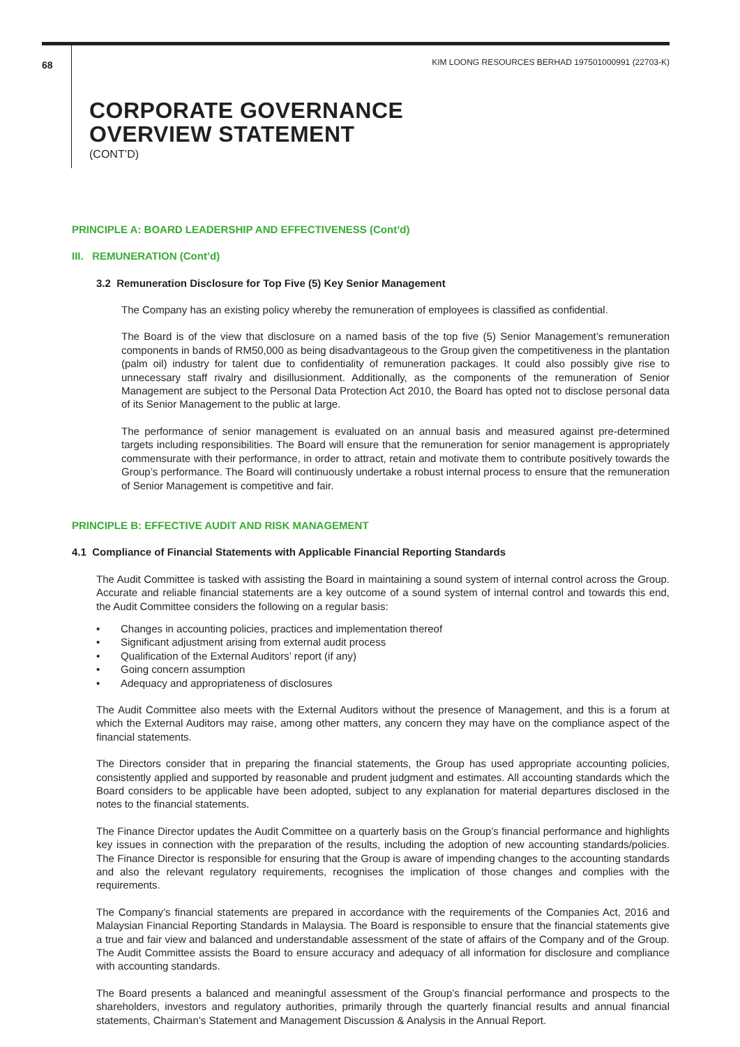68 KIM LOONG RESOURCES BERHAD 197501000991 (22703-K)
CORPORATE GOVERNANCE
OVERVIEW STATEMENT
(CONT’D)
PRINCIPLE A: BOARD LEADERSHIP AND EFFECTIVENESS (Cont’d)
III. REMUNERATION (Cont’d)
3.2 Remuneration Disclosure for Top Five (5) Key Senior Management
The Company has an existing policy whereby the remuneration of employees is classified as confidential.
The Board is of the view that disclosure on a named basis of the top five (5) Senior Management’s remuneration components in bands of RM50,000 as being disadvantageous to the Group given the competitiveness in the plantation (palm oil) industry for talent due to confidentiality of remuneration packages. It could also possibly give rise to unnecessary staff rivalry and disillusionment. Additionally, as the components of the remuneration of Senior Management are subject to the Personal Data Protection Act 2010, the Board has opted not to disclose personal data of its Senior Management to the public at large.
The performance of senior management is evaluated on an annual basis and measured against pre-determined targets including responsibilities. The Board will ensure that the remuneration for senior management is appropriately commensurate with their performance, in order to attract, retain and motivate them to contribute positively towards the Group’s performance. The Board will continuously undertake a robust internal process to ensure that the remuneration of Senior Management is competitive and fair.
PRINCIPLE B: EFFECTIVE AUDIT AND RISK MANAGEMENT
4.1 Compliance of Financial Statements with Applicable Financial Reporting Standards
The Audit Committee is tasked with assisting the Board in maintaining a sound system of internal control across the Group. Accurate and reliable financial statements are a key outcome of a sound system of internal control and towards this end, the Audit Committee considers the following on a regular basis:
• Changes in accounting policies, practices and implementation thereof
• Significant adjustment arising from external audit process
• Qualification of the External Auditors’ report (if any)
• Going concern assumption
• Adequacy and appropriateness of disclosures
The Audit Committee also meets with the External Auditors without the presence of Management, and this is a forum at which the External Auditors may raise, among other matters, any concern they may have on the compliance aspect of the financial statements.
The Directors consider that in preparing the financial statements, the Group has used appropriate accounting policies, consistently applied and supported by reasonable and prudent judgment and estimates. All accounting standards which the Board considers to be applicable have been adopted, subject to any explanation for material departures disclosed in the notes to the financial statements.
The Finance Director updates the Audit Committee on a quarterly basis on the Group’s financial performance and highlights key issues in connection with the preparation of the results, including the adoption of new accounting standards/policies. The Finance Director is responsible for ensuring that the Group is aware of impending changes to the accounting standards and also the relevant regulatory requirements, recognises the implication of those changes and complies with the requirements.
The Company’s financial statements are prepared in accordance with the requirements of the Companies Act, 2016 and Malaysian Financial Reporting Standards in Malaysia. The Board is responsible to ensure that the financial statements give a true and fair view and balanced and understandable assessment of the state of affairs of the Company and of the Group. The Audit Committee assists the Board to ensure accuracy and adequacy of all information for disclosure and compliance with accounting standards.
The Board presents a balanced and meaningful assessment of the Group’s financial performance and prospects to the shareholders, investors and regulatory authorities, primarily through the quarterly financial results and annual financial statements, Chairman’s Statement and Management Discussion & Analysis in the Annual Report.